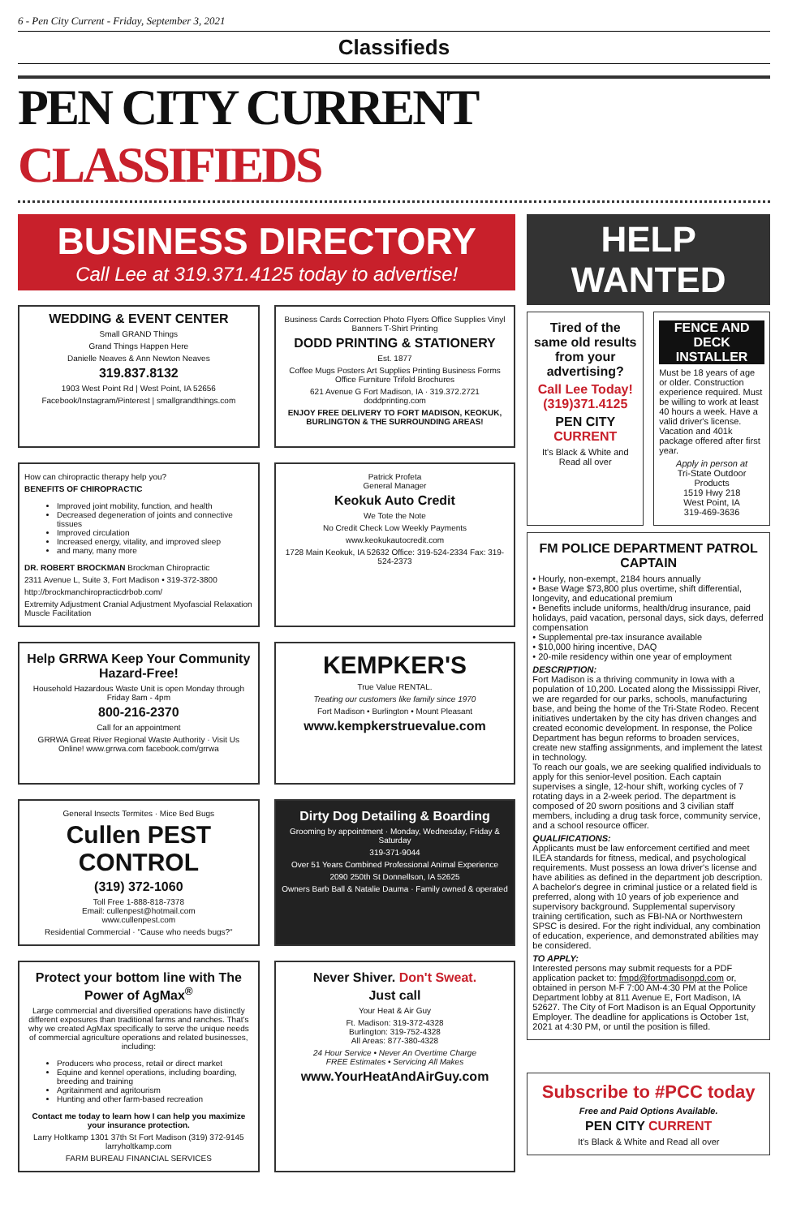6 - Pen City Current - Friday, September 3, 2021
Classifieds
PEN CITY CURRENT CLASSIFIEDS
BUSINESS DIRECTORY
Call Lee at 319.371.4125 today to advertise!
WEDDING & EVENT CENTER
Small GRAND Things
Grand Things Happen Here
Danielle Neaves & Ann Newton Neaves
319.837.8132
1903 West Point Rd | West Point, IA 52656
Facebook/Instagram/Pinterest | smallgrandthings.com
Business Cards Correction Photo Flyers Office Supplies Vinyl Banners T-Shirt Printing
DODD PRINTING & STATIONERY
Est. 1877
Coffee Mugs Posters Art Supplies Printing Business Forms Office Furniture Trifold Brochures
621 Avenue G Fort Madison, IA · 319.372.2721 doddprinting.com
ENJOY FREE DELIVERY TO FORT MADISON, KEOKUK, BURLINGTON & THE SURROUNDING AREAS!
How can chiropractic therapy help you?
BENEFITS OF CHIROPRACTIC
Improved joint mobility, function, and health
Decreased degeneration of joints and connective tissues
Improved circulation
Increased energy, vitality, and improved sleep
and many, many more
DR. ROBERT BROCKMAN Brockman Chiropractic
2311 Avenue L, Suite 3, Fort Madison • 319-372-3800
http://brockmanchiropracticdrbob.com/
Extremity Adjustment Cranial Adjustment Myofascial Relaxation Muscle Facilitation
Patrick Profeta
General Manager
Keokuk Auto Credit
We Tote the Note
No Credit Check Low Weekly Payments
www.keokukautocredit.com
1728 Main Keokuk, IA 52632 Office: 319-524-2334 Fax: 319-524-2373
Help GRRWA Keep Your Community Hazard-Free!
Household Hazardous Waste Unit is open Monday through Friday 8am - 4pm
800-216-2370
Call for an appointment
GRRWA Great River Regional Waste Authority · Visit Us Online! www.grrwa.com facebook.com/grrwa
KEMPKER'S
True Value RENTAL.
Treating our customers like family since 1970
Fort Madison • Burlington • Mount Pleasant
www.kempkerstruevalue.com
General Insects Termites · Mice Bed Bugs
Cullen PEST CONTROL
(319) 372-1060
Toll Free 1-888-818-7378
Email: cullenpest@hotmail.com
www.cullenpest.com
Residential Commercial · "Cause who needs bugs?"
Dirty Dog Detailing & Boarding
Grooming by appointment · Monday, Wednesday, Friday & Saturday
319-371-9044
Over 51 Years Combined Professional Animal Experience
2090 250th St Donnellson, IA 52625
Owners Barb Ball & Natalie Dauma · Family owned & operated
Protect your bottom line with The Power of AgMax<sup>®</sup>
Large commercial and diversified operations have distinctly different exposures than traditional farms and ranches. That's why we created AgMax specifically to serve the unique needs of commercial agriculture operations and related businesses, including:
Producers who process, retail or direct market
Equine and kennel operations, including boarding, breeding and training
Agritainment and agritourism
Hunting and other farm-based recreation
Contact me today to learn how I can help you maximize your insurance protection.
Larry Holtkamp 1301 37th St Fort Madison (319) 372-9145 larryholtkamp.com
FARM BUREAU FINANCIAL SERVICES
Never Shiver. Don't Sweat.
Just call
Your Heat & Air Guy
Ft. Madison: 319-372-4328
Burlington: 319-752-4328
All Areas: 877-380-4328
24 Hour Service • Never An Overtime Charge
FREE Estimates • Servicing All Makes
www.YourHeatAndAirGuy.com
HELP WANTED
Tired of the same old results from your advertising?
Call Lee Today! (319)371.4125
PEN CITY CURRENT
It's Black & White and Read all over
FENCE AND DECK INSTALLER
Must be 18 years of age or older. Construction experience required. Must be willing to work at least 40 hours a week. Have a valid driver's license. Vacation and 401k package offered after first year.
Apply in person at
Tri-State Outdoor Products
1519 Hwy 218
West Point, IA
319-469-3636
FM POLICE DEPARTMENT PATROL CAPTAIN
• Hourly, non-exempt, 2184 hours annually
• Base Wage $73,800 plus overtime, shift differential, longevity, and educational premium
• Benefits include uniforms, health/drug insurance, paid holidays, paid vacation, personal days, sick days, deferred compensation
• Supplemental pre-tax insurance available
• $10,000 hiring incentive, DAQ
• 20-mile residency within one year of employment
DESCRIPTION:
Fort Madison is a thriving community in Iowa with a population of 10,200. Located along the Mississippi River, we are regarded for our parks, schools, manufacturing base, and being the home of the Tri-State Rodeo. Recent initiatives undertaken by the city has driven changes and created economic development. In response, the Police Department has begun reforms to broaden services, create new staffing assignments, and implement the latest in technology.
To reach our goals, we are seeking qualified individuals to apply for this senior-level position. Each captain supervises a single, 12-hour shift, working cycles of 7 rotating days in a 2-week period. The department is composed of 20 sworn positions and 3 civilian staff members, including a drug task force, community service, and a school resource officer.
QUALIFICATIONS:
Applicants must be law enforcement certified and meet ILEA standards for fitness, medical, and psychological requirements. Must possess an Iowa driver's license and have abilities as defined in the department job description. A bachelor's degree in criminal justice or a related field is preferred, along with 10 years of job experience and supervisory background. Supplemental supervisory training certification, such as FBI-NA or Northwestern SPSC is desired. For the right individual, any combination of education, experience, and demonstrated abilities may be considered.
TO APPLY:
Interested persons may submit requests for a PDF application packet to: fmpd@fortmadisonpd.com or, obtained in person M-F 7:00 AM-4:30 PM at the Police Department lobby at 811 Avenue E, Fort Madison, IA 52627. The City of Fort Madison is an Equal Opportunity Employer. The deadline for applications is October 1st, 2021 at 4:30 PM, or until the position is filled.
Subscribe to #PCC today
Free and Paid Options Available.
PEN CITY CURRENT
It's Black & White and Read all over